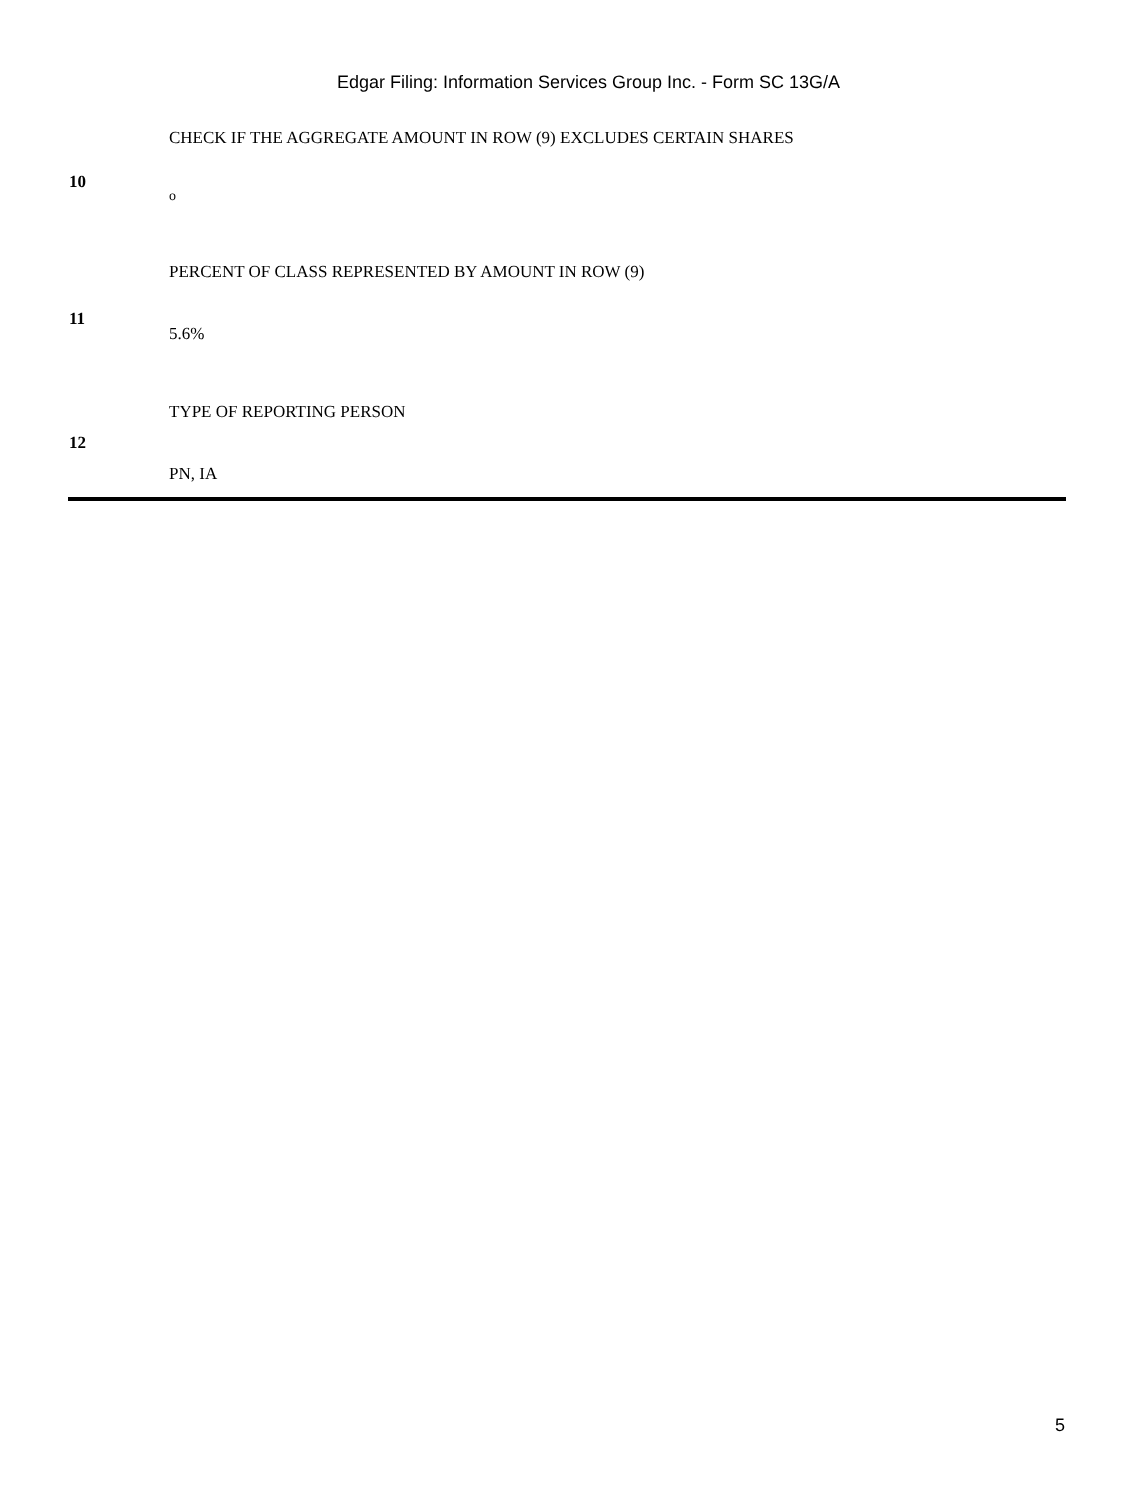Edgar Filing: Information Services Group Inc. - Form SC 13G/A
| 10 | CHECK IF THE AGGREGATE AMOUNT IN ROW (9) EXCLUDES CERTAIN SHARES o |
| 11 | PERCENT OF CLASS REPRESENTED BY AMOUNT IN ROW (9) 5.6% |
| 12 | TYPE OF REPORTING PERSON PN, IA |
5